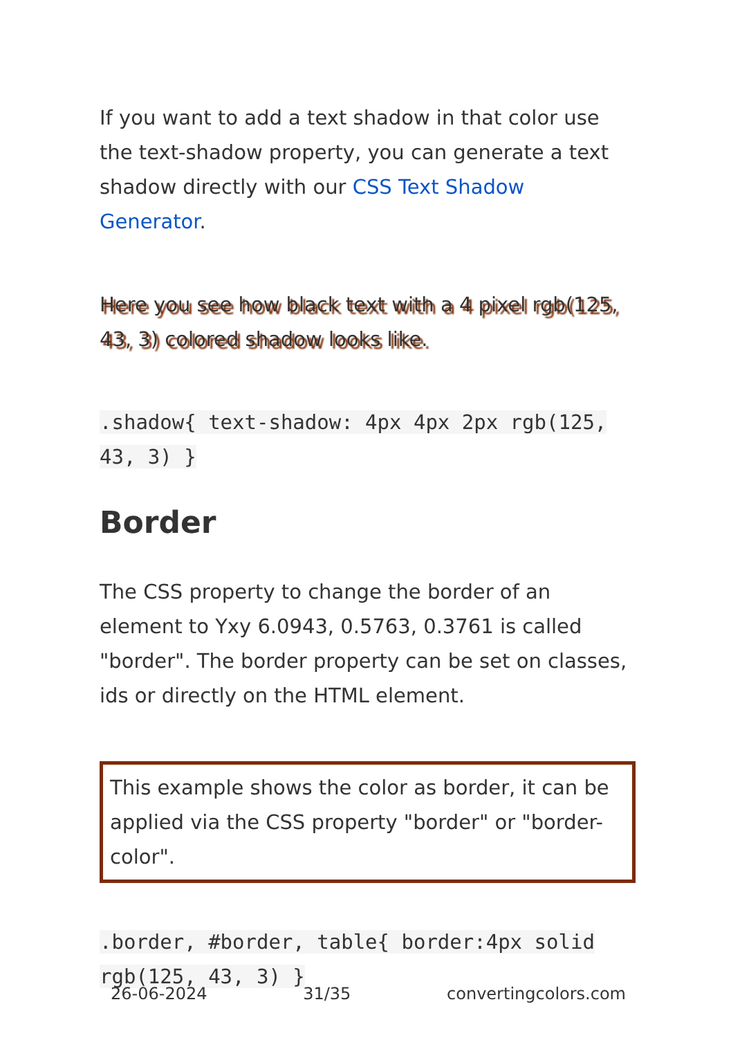If you want to add a text shadow in that color use the text-shadow property, you can generate a text shadow directly with our CSS Text Shadow Generator.
Here you see how black text with a 4 pixel rgb(125, 43, 3) colored shadow looks like.
.shadow{ text-shadow: 4px 4px 2px rgb(125, 43, 3) }
Border
The CSS property to change the border of an element to Yxy 6.0943, 0.5763, 0.3761 is called "border". The border property can be set on classes, ids or directly on the HTML element.
This example shows the color as border, it can be applied via the CSS property "border" or "border-color".
.border, #border, table{ border:4px solid rgb(125, 43, 3) }
26-06-2024 31/35 convertingcolors.com